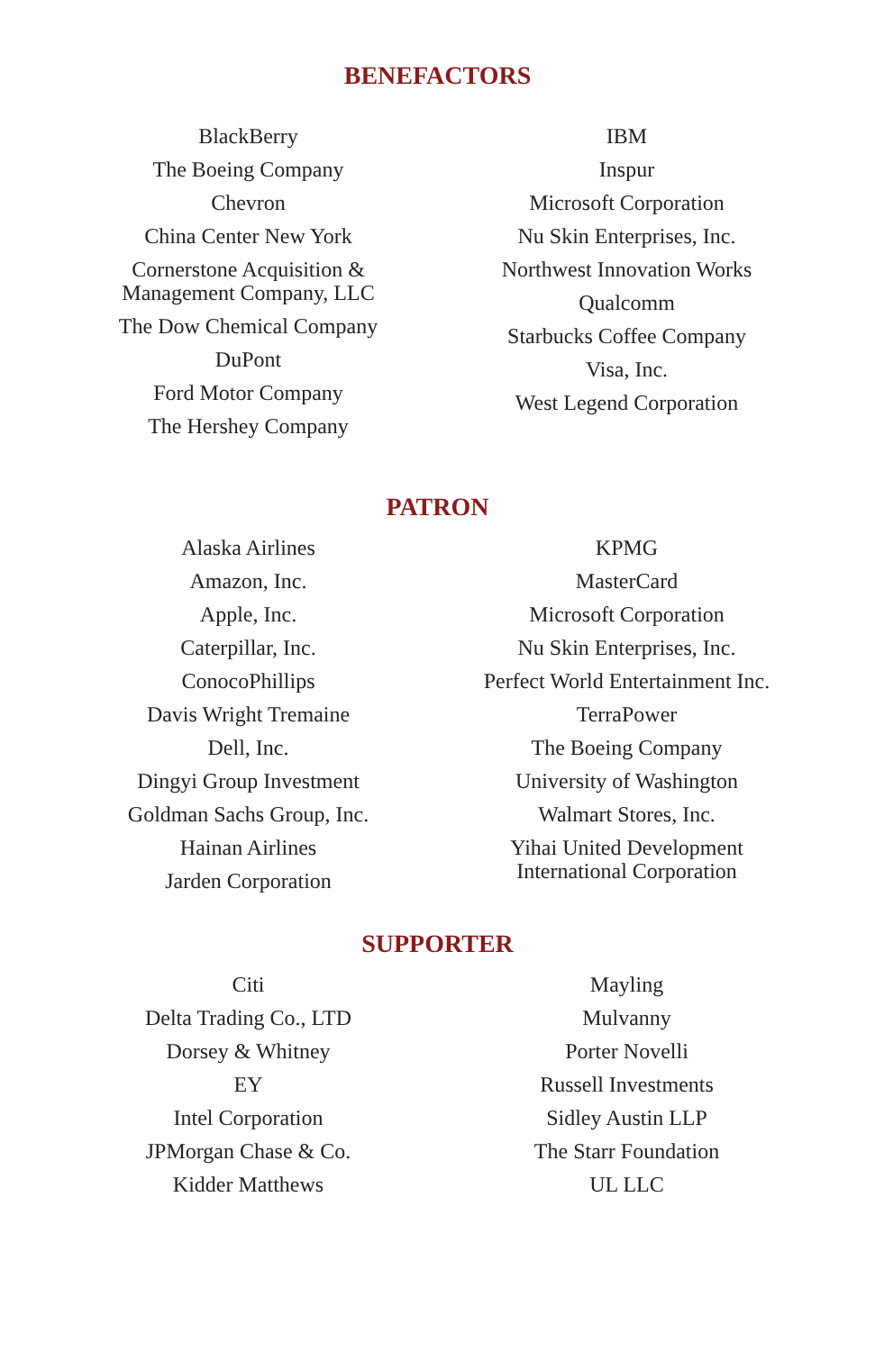BENEFACTORS
BlackBerry
The Boeing Company
Chevron
China Center New York
Cornerstone Acquisition &
Management Company, LLC
The Dow Chemical Company
DuPont
Ford Motor Company
The Hershey Company
IBM
Inspur
Microsoft Corporation
Nu Skin Enterprises, Inc.
Northwest Innovation Works
Qualcomm
Starbucks Coffee Company
Visa, Inc.
West Legend Corporation
PATRON
Alaska Airlines
Amazon, Inc.
Apple, Inc.
Caterpillar, Inc.
ConocoPhillips
Davis Wright Tremaine
Dell, Inc.
Dingyi Group Investment
Goldman Sachs Group, Inc.
Hainan Airlines
Jarden Corporation
KPMG
MasterCard
Microsoft Corporation
Nu Skin Enterprises, Inc.
Perfect World Entertainment Inc.
TerraPower
The Boeing Company
University of Washington
Walmart Stores, Inc.
Yihai United Development
International Corporation
SUPPORTER
Citi
Delta Trading Co., LTD
Dorsey & Whitney
EY
Intel Corporation
JPMorgan Chase & Co.
Kidder Matthews
Mayling
Mulvanny
Porter Novelli
Russell Investments
Sidley Austin LLP
The Starr Foundation
UL LLC